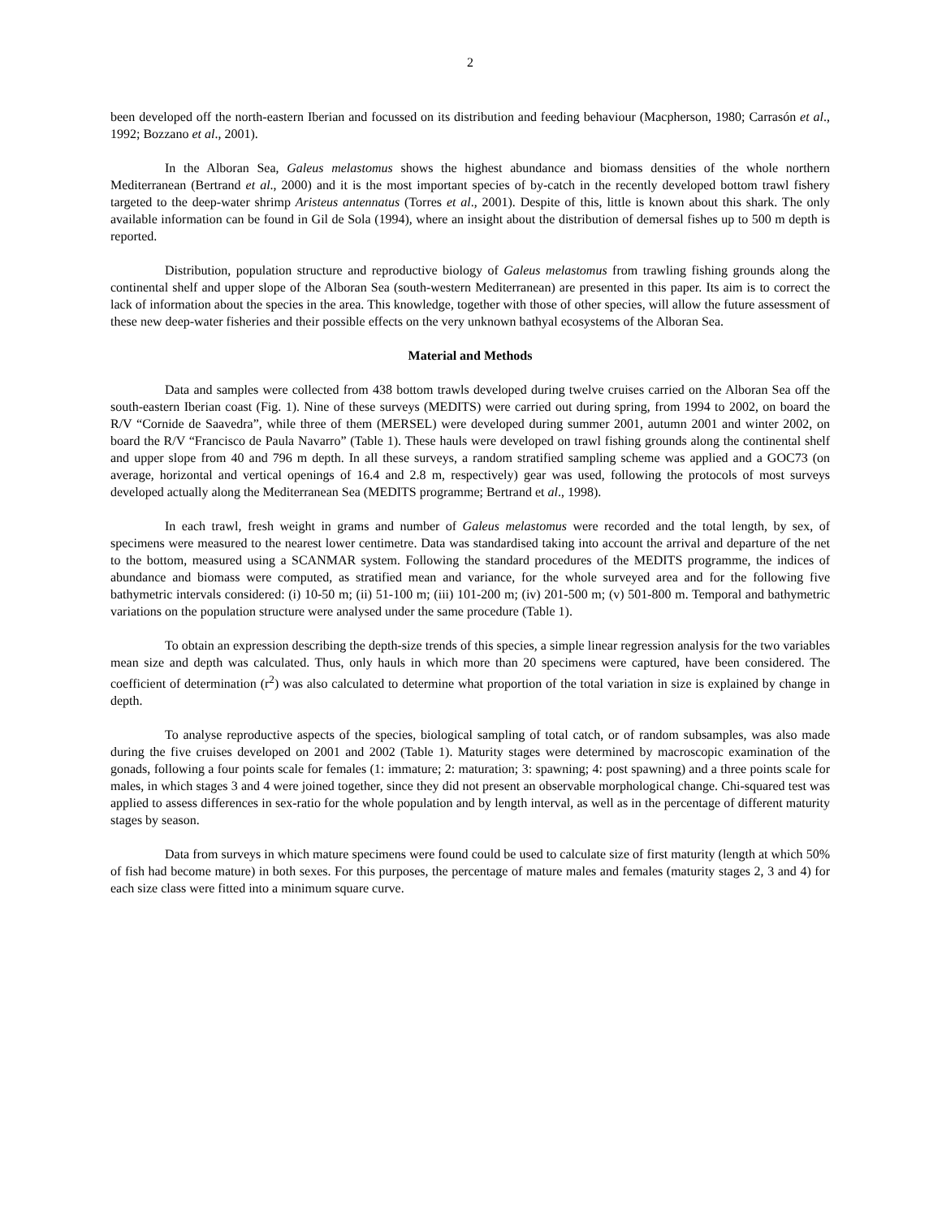2
been developed off the north-eastern Iberian and focussed on its distribution and feeding behaviour (Macpherson, 1980; Carrasón et al., 1992; Bozzano et al., 2001).
In the Alboran Sea, Galeus melastomus shows the highest abundance and biomass densities of the whole northern Mediterranean (Bertrand et al., 2000) and it is the most important species of by-catch in the recently developed bottom trawl fishery targeted to the deep-water shrimp Aristeus antennatus (Torres et al., 2001). Despite of this, little is known about this shark. The only available information can be found in Gil de Sola (1994), where an insight about the distribution of demersal fishes up to 500 m depth is reported.
Distribution, population structure and reproductive biology of Galeus melastomus from trawling fishing grounds along the continental shelf and upper slope of the Alboran Sea (south-western Mediterranean) are presented in this paper. Its aim is to correct the lack of information about the species in the area. This knowledge, together with those of other species, will allow the future assessment of these new deep-water fisheries and their possible effects on the very unknown bathyal ecosystems of the Alboran Sea.
Material and Methods
Data and samples were collected from 438 bottom trawls developed during twelve cruises carried on the Alboran Sea off the south-eastern Iberian coast (Fig. 1). Nine of these surveys (MEDITS) were carried out during spring, from 1994 to 2002, on board the R/V “Cornide de Saavedra”, while three of them (MERSEL) were developed during summer 2001, autumn 2001 and winter 2002, on board the R/V “Francisco de Paula Navarro” (Table 1). These hauls were developed on trawl fishing grounds along the continental shelf and upper slope from 40 and 796 m depth. In all these surveys, a random stratified sampling scheme was applied and a GOC73 (on average, horizontal and vertical openings of 16.4 and 2.8 m, respectively) gear was used, following the protocols of most surveys developed actually along the Mediterranean Sea (MEDITS programme; Bertrand et al., 1998).
In each trawl, fresh weight in grams and number of Galeus melastomus were recorded and the total length, by sex, of specimens were measured to the nearest lower centimetre. Data was standardised taking into account the arrival and departure of the net to the bottom, measured using a SCANMAR system. Following the standard procedures of the MEDITS programme, the indices of abundance and biomass were computed, as stratified mean and variance, for the whole surveyed area and for the following five bathymetric intervals considered: (i) 10-50 m; (ii) 51-100 m; (iii) 101-200 m; (iv) 201-500 m; (v) 501-800 m. Temporal and bathymetric variations on the population structure were analysed under the same procedure (Table 1).
To obtain an expression describing the depth-size trends of this species, a simple linear regression analysis for the two variables mean size and depth was calculated. Thus, only hauls in which more than 20 specimens were captured, have been considered. The coefficient of determination (r<sup>2</sup>) was also calculated to determine what proportion of the total variation in size is explained by change in depth.
To analyse reproductive aspects of the species, biological sampling of total catch, or of random subsamples, was also made during the five cruises developed on 2001 and 2002 (Table 1). Maturity stages were determined by macroscopic examination of the gonads, following a four points scale for females (1: immature; 2: maturation; 3: spawning; 4: post spawning) and a three points scale for males, in which stages 3 and 4 were joined together, since they did not present an observable morphological change. Chi-squared test was applied to assess differences in sex-ratio for the whole population and by length interval, as well as in the percentage of different maturity stages by season.
Data from surveys in which mature specimens were found could be used to calculate size of first maturity (length at which 50% of fish had become mature) in both sexes. For this purposes, the percentage of mature males and females (maturity stages 2, 3 and 4) for each size class were fitted into a minimum square curve.